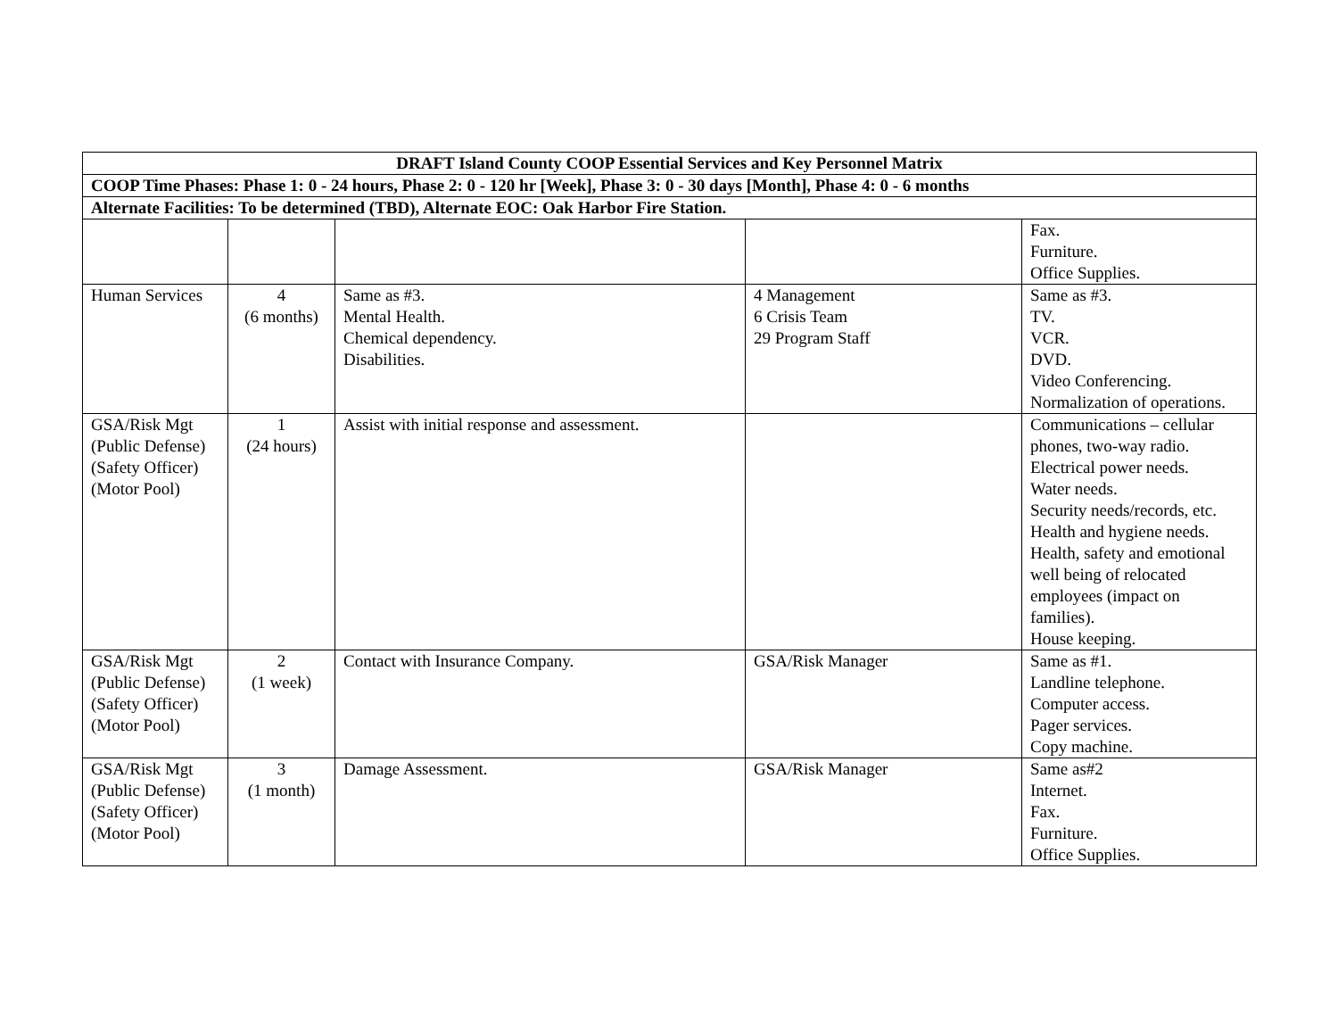| DRAFT Island County COOP Essential Services and Key Personnel Matrix | | | | |
| COOP Time Phases: Phase 1: 0 - 24 hours, Phase 2: 0 - 120 hr [Week], Phase 3: 0 - 30 days [Month], Phase 4: 0 - 6 months | | | | |
| Alternate Facilities: To be determined (TBD), Alternate EOC: Oak Harbor Fire Station. | | | | |
| | | | | Fax. Furniture. Office Supplies. |
| Human Services | 4 (6 months) | Same as #3. Mental Health. Chemical dependency. Disabilities. | 4 Management 6 Crisis Team 29 Program Staff | Same as #3. TV. VCR. DVD. Video Conferencing. Normalization of operations. |
| GSA/Risk Mgt (Public Defense) (Safety Officer) (Motor Pool) | 1 (24 hours) | Assist with initial response and assessment. | | Communications – cellular phones, two-way radio. Electrical power needs. Water needs. Security needs/records, etc. Health and hygiene needs. Health, safety and emotional well being of relocated employees (impact on families). House keeping. |
| GSA/Risk Mgt (Public Defense) (Safety Officer) (Motor Pool) | 2 (1 week) | Contact with Insurance Company. | GSA/Risk Manager | Same as #1. Landline telephone. Computer access. Pager services. Copy machine. |
| GSA/Risk Mgt (Public Defense) (Safety Officer) (Motor Pool) | 3 (1 month) | Damage Assessment. | GSA/Risk Manager | Same as#2 Internet. Fax. Furniture. Office Supplies. |